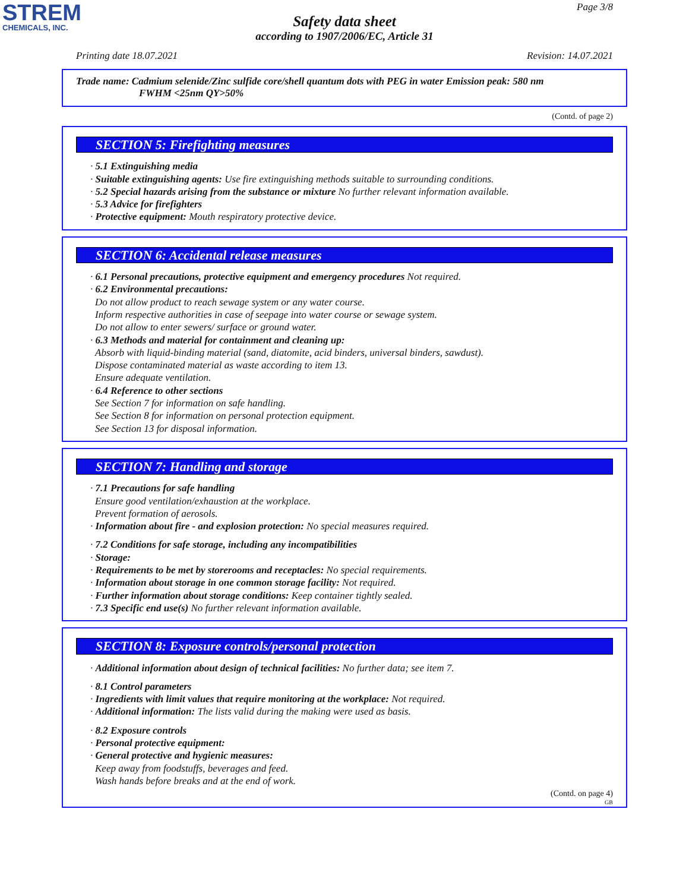STREM
CHEMICALS, INC.
Page 3/8
Safety data sheet
according to 1907/2006/EC, Article 31
Printing date 18.07.2021 Revision: 14.07.2021
Trade name: Cadmium selenide/Zinc sulfide core/shell quantum dots with PEG in water Emission peak: 580 nm
FWHM <25nm QY>50%
(Contd. of page 2)
SECTION 5: Firefighting measures
· 5.1 Extinguishing media
· Suitable extinguishing agents: Use fire extinguishing methods suitable to surrounding conditions.
· 5.2 Special hazards arising from the substance or mixture No further relevant information available.
· 5.3 Advice for firefighters
· Protective equipment: Mouth respiratory protective device.
SECTION 6: Accidental release measures
· 6.1 Personal precautions, protective equipment and emergency procedures Not required.
· 6.2 Environmental precautions:
Do not allow product to reach sewage system or any water course.
Inform respective authorities in case of seepage into water course or sewage system.
Do not allow to enter sewers/ surface or ground water.
· 6.3 Methods and material for containment and cleaning up:
Absorb with liquid-binding material (sand, diatomite, acid binders, universal binders, sawdust).
Dispose contaminated material as waste according to item 13.
Ensure adequate ventilation.
· 6.4 Reference to other sections
See Section 7 for information on safe handling.
See Section 8 for information on personal protection equipment.
See Section 13 for disposal information.
SECTION 7: Handling and storage
· 7.1 Precautions for safe handling
Ensure good ventilation/exhaustion at the workplace.
Prevent formation of aerosols.
· Information about fire - and explosion protection: No special measures required.
· 7.2 Conditions for safe storage, including any incompatibilities
· Storage:
· Requirements to be met by storerooms and receptacles: No special requirements.
· Information about storage in one common storage facility: Not required.
· Further information about storage conditions: Keep container tightly sealed.
· 7.3 Specific end use(s) No further relevant information available.
SECTION 8: Exposure controls/personal protection
· Additional information about design of technical facilities: No further data; see item 7.
· 8.1 Control parameters
· Ingredients with limit values that require monitoring at the workplace: Not required.
· Additional information: The lists valid during the making were used as basis.
· 8.2 Exposure controls
· Personal protective equipment:
· General protective and hygienic measures:
Keep away from foodstuffs, beverages and feed.
Wash hands before breaks and at the end of work.
(Contd. on page 4)
GB